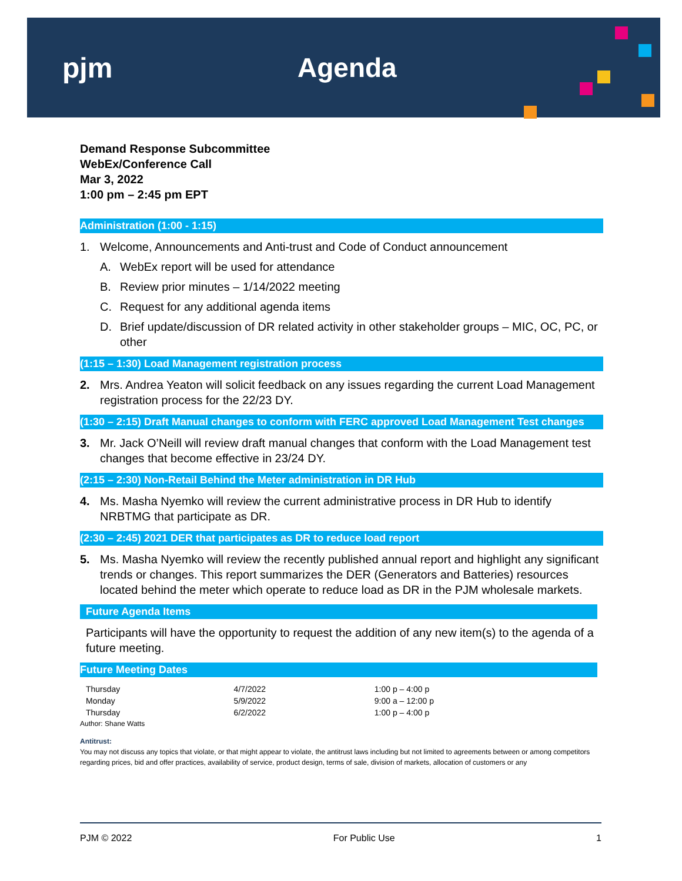pjm Agenda
Demand Response Subcommittee
WebEx/Conference Call
Mar 3, 2022
1:00 pm – 2:45 pm EPT
Administration (1:00 - 1:15)
1. Welcome, Announcements and Anti-trust and Code of Conduct announcement
A. WebEx report will be used for attendance
B. Review prior minutes – 1/14/2022 meeting
C. Request for any additional agenda items
D. Brief update/discussion of DR related activity in other stakeholder groups – MIC, OC, PC, or other
(1:15 – 1:30) Load Management registration process
2. Mrs. Andrea Yeaton will solicit feedback on any issues regarding the current Load Management registration process for the 22/23 DY.
(1:30 – 2:15) Draft Manual changes to conform with FERC approved Load Management Test changes
3. Mr. Jack O’Neill will review draft manual changes that conform with the Load Management test changes that become effective in 23/24 DY.
(2:15 – 2:30) Non-Retail Behind the Meter administration in DR Hub
4. Ms. Masha Nyemko will review the current administrative process in DR Hub to identify NRBTMG that participate as DR.
(2:30 – 2:45) 2021 DER that participates as DR to reduce load report
5. Ms. Masha Nyemko will review the recently published annual report and highlight any significant trends or changes. This report summarizes the DER (Generators and Batteries) resources located behind the meter which operate to reduce load as DR in the PJM wholesale markets.
Future Agenda Items
Participants will have the opportunity to request the addition of any new item(s) to the agenda of a future meeting.
Future Meeting Dates
| Thursday | 4/7/2022 | 1:00 p – 4:00 p |
| Monday | 5/9/2022 | 9:00 a – 12:00 p |
| Thursday | 6/2/2022 | 1:00 p – 4:00 p |
Author: Shane Watts
Antitrust:
You may not discuss any topics that violate, or that might appear to violate, the antitrust laws including but not limited to agreements between or among competitors regarding prices, bid and offer practices, availability of service, product design, terms of sale, division of markets, allocation of customers or any
PJM © 2022 For Public Use 1